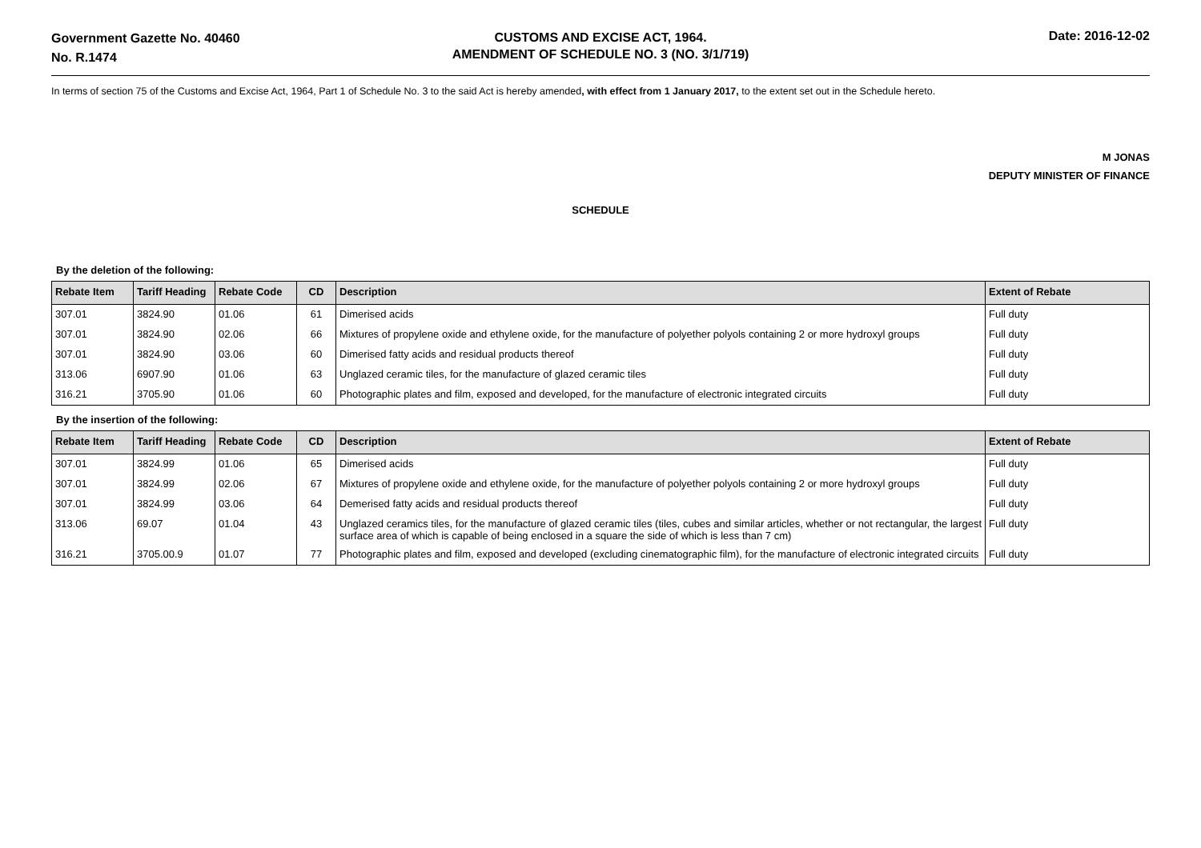Government Gazette No. 40460
No. R.1474
CUSTOMS AND EXCISE ACT, 1964.
AMENDMENT OF SCHEDULE NO. 3 (NO. 3/1/719)
Date: 2016-12-02
In terms of section 75 of the Customs and Excise Act, 1964, Part 1 of Schedule No. 3 to the said Act is hereby amended, with effect from 1 January 2017, to the extent set out in the Schedule hereto.
M JONAS
DEPUTY MINISTER OF FINANCE
SCHEDULE
By the deletion of the following:
| Rebate Item | Tariff Heading | Rebate Code | CD | Description | Extent of Rebate |
| --- | --- | --- | --- | --- | --- |
| 307.01 | 3824.90 | 01.06 | 61 | Dimerised acids | Full duty |
| 307.01 | 3824.90 | 02.06 | 66 | Mixtures of propylene oxide and ethylene oxide, for the manufacture of polyether polyols containing 2 or more hydroxyl groups | Full duty |
| 307.01 | 3824.90 | 03.06 | 60 | Dimerised fatty acids and residual products thereof | Full duty |
| 313.06 | 6907.90 | 01.06 | 63 | Unglazed ceramic tiles, for the manufacture of glazed ceramic tiles | Full duty |
| 316.21 | 3705.90 | 01.06 | 60 | Photographic plates and film, exposed and developed, for the manufacture of electronic integrated circuits | Full duty |
By the insertion of the following:
| Rebate Item | Tariff Heading | Rebate Code | CD | Description | Extent of Rebate |
| --- | --- | --- | --- | --- | --- |
| 307.01 | 3824.99 | 01.06 | 65 | Dimerised acids | Full duty |
| 307.01 | 3824.99 | 02.06 | 67 | Mixtures of propylene oxide and ethylene oxide, for the manufacture of polyether polyols containing 2 or more hydroxyl groups | Full duty |
| 307.01 | 3824.99 | 03.06 | 64 | Demerised fatty acids and residual products thereof | Full duty |
| 313.06 | 69.07 | 01.04 | 43 | Unglazed ceramics tiles, for the manufacture of glazed ceramic tiles (tiles, cubes and similar articles, whether or not rectangular, the largest surface area of which is capable of being enclosed in a square the side of which is less than 7 cm) | Full duty |
| 316.21 | 3705.00.9 | 01.07 | 77 | Photographic plates and film, exposed and developed (excluding cinematographic film), for the manufacture of electronic integrated circuits | Full duty |